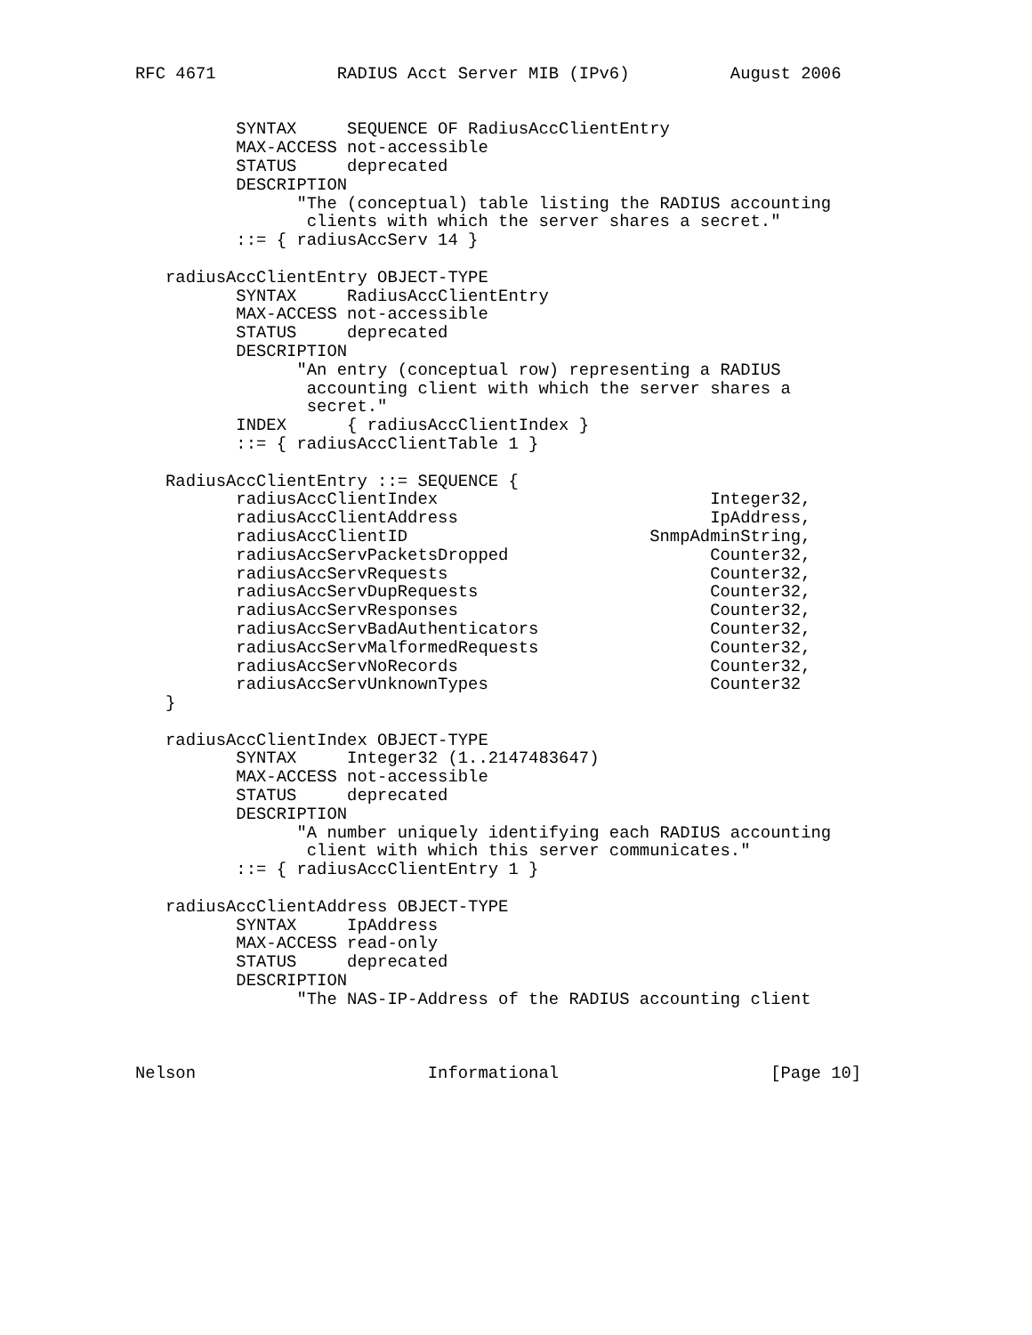RFC 4671            RADIUS Acct Server MIB (IPv6)          August 2006


          SYNTAX     SEQUENCE OF RadiusAccClientEntry
          MAX-ACCESS not-accessible
          STATUS     deprecated
          DESCRIPTION
                "The (conceptual) table listing the RADIUS accounting
                 clients with which the server shares a secret."
          ::= { radiusAccServ 14 }

   radiusAccClientEntry OBJECT-TYPE
          SYNTAX     RadiusAccClientEntry
          MAX-ACCESS not-accessible
          STATUS     deprecated
          DESCRIPTION
                "An entry (conceptual row) representing a RADIUS
                 accounting client with which the server shares a
                 secret."
          INDEX      { radiusAccClientIndex }
          ::= { radiusAccClientTable 1 }

   RadiusAccClientEntry ::= SEQUENCE {
          radiusAccClientIndex                           Integer32,
          radiusAccClientAddress                         IpAddress,
          radiusAccClientID                        SnmpAdminString,
          radiusAccServPacketsDropped                    Counter32,
          radiusAccServRequests                          Counter32,
          radiusAccServDupRequests                       Counter32,
          radiusAccServResponses                         Counter32,
          radiusAccServBadAuthenticators                 Counter32,
          radiusAccServMalformedRequests                 Counter32,
          radiusAccServNoRecords                         Counter32,
          radiusAccServUnknownTypes                      Counter32
   }

   radiusAccClientIndex OBJECT-TYPE
          SYNTAX     Integer32 (1..2147483647)
          MAX-ACCESS not-accessible
          STATUS     deprecated
          DESCRIPTION
                "A number uniquely identifying each RADIUS accounting
                 client with which this server communicates."
          ::= { radiusAccClientEntry 1 }

   radiusAccClientAddress OBJECT-TYPE
          SYNTAX     IpAddress
          MAX-ACCESS read-only
          STATUS     deprecated
          DESCRIPTION
                "The NAS-IP-Address of the RADIUS accounting client



Nelson                       Informational                     [Page 10]